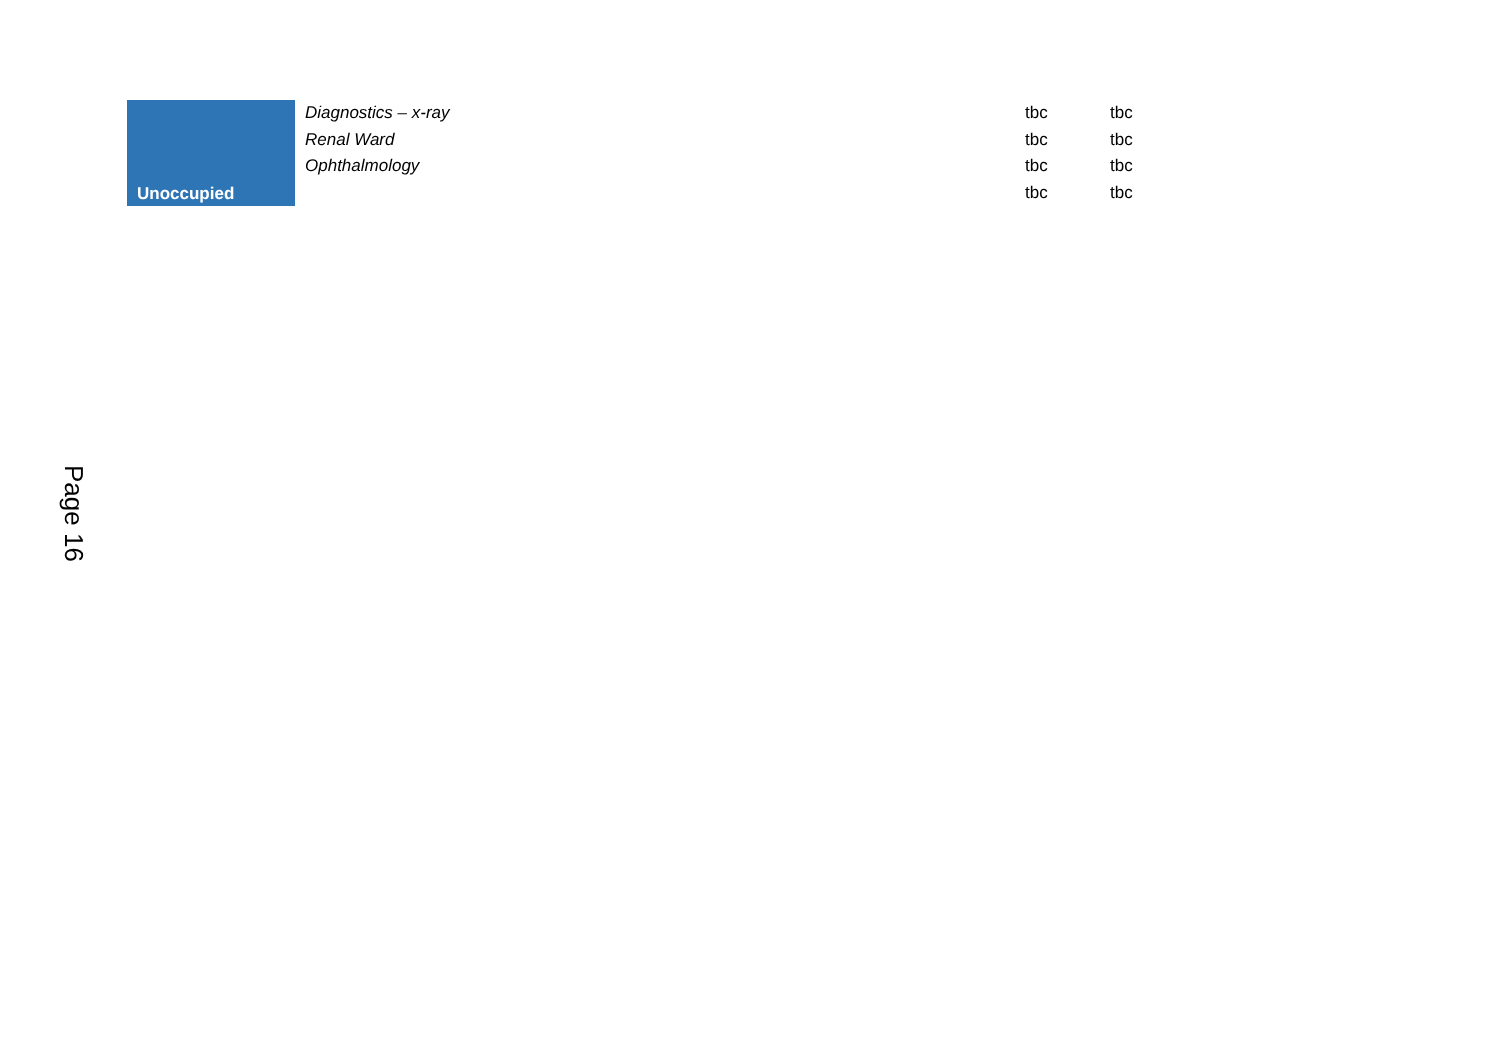| Unoccupied | Diagnostics – x-ray | tbc | tbc |
| | Renal Ward | tbc | tbc |
| | Ophthalmology | tbc | tbc |
| | | tbc | tbc |
Page 16